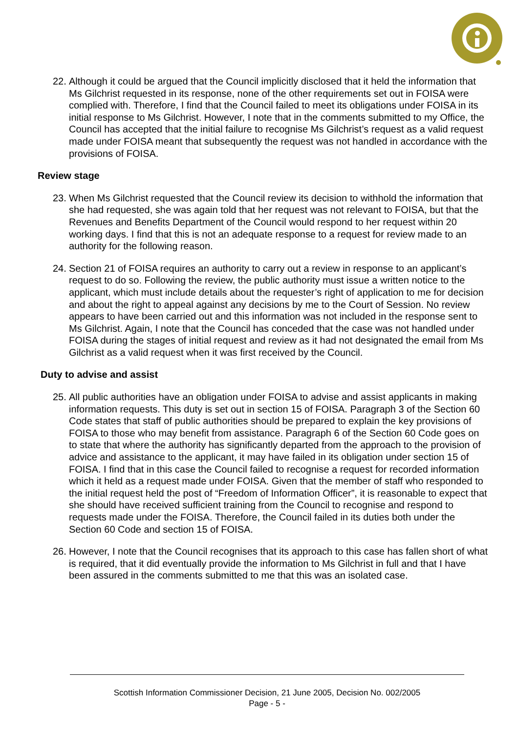22. Although it could be argued that the Council implicitly disclosed that it held the information that Ms Gilchrist requested in its response, none of the other requirements set out in FOISA were complied with. Therefore, I find that the Council failed to meet its obligations under FOISA in its initial response to Ms Gilchrist. However, I note that in the comments submitted to my Office, the Council has accepted that the initial failure to recognise Ms Gilchrist’s request as a valid request made under FOISA meant that subsequently the request was not handled in accordance with the provisions of FOISA.
Review stage
23. When Ms Gilchrist requested that the Council review its decision to withhold the information that she had requested, she was again told that her request was not relevant to FOISA, but that the Revenues and Benefits Department of the Council would respond to her request within 20 working days. I find that this is not an adequate response to a request for review made to an authority for the following reason.
24. Section 21 of FOISA requires an authority to carry out a review in response to an applicant’s request to do so. Following the review, the public authority must issue a written notice to the applicant, which must include details about the requester’s right of application to me for decision and about the right to appeal against any decisions by me to the Court of Session. No review appears to have been carried out and this information was not included in the response sent to Ms Gilchrist. Again, I note that the Council has conceded that the case was not handled under FOISA during the stages of initial request and review as it had not designated the email from Ms Gilchrist as a valid request when it was first received by the Council.
Duty to advise and assist
25. All public authorities have an obligation under FOISA to advise and assist applicants in making information requests. This duty is set out in section 15 of FOISA. Paragraph 3 of the Section 60 Code states that staff of public authorities should be prepared to explain the key provisions of FOISA to those who may benefit from assistance. Paragraph 6 of the Section 60 Code goes on to state that where the authority has significantly departed from the approach to the provision of advice and assistance to the applicant, it may have failed in its obligation under section 15 of FOISA. I find that in this case the Council failed to recognise a request for recorded information which it held as a request made under FOISA. Given that the member of staff who responded to the initial request held the post of “Freedom of Information Officer”, it is reasonable to expect that she should have received sufficient training from the Council to recognise and respond to requests made under the FOISA. Therefore, the Council failed in its duties both under the Section 60 Code and section 15 of FOISA.
26. However, I note that the Council recognises that its approach to this case has fallen short of what is required, that it did eventually provide the information to Ms Gilchrist in full and that I have been assured in the comments submitted to me that this was an isolated case.
Scottish Information Commissioner Decision, 21 June 2005, Decision No. 002/2005
Page - 5 -